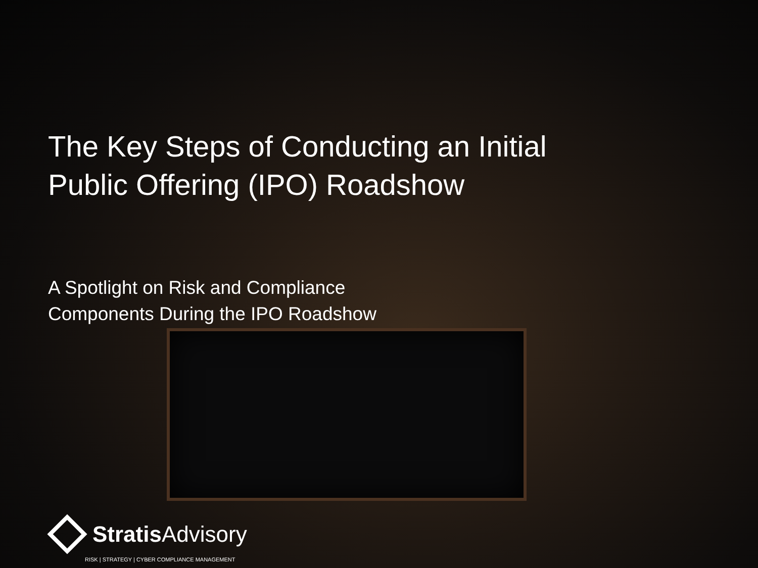The Key Steps of Conducting an Initial
Public Offering (IPO) Roadshow
A Spotlight on Risk and Compliance
Components During the IPO Roadshow
Stratis Advisory
RISK | STRATEGY | CYBER COMPLIANCE MANAGEMENT